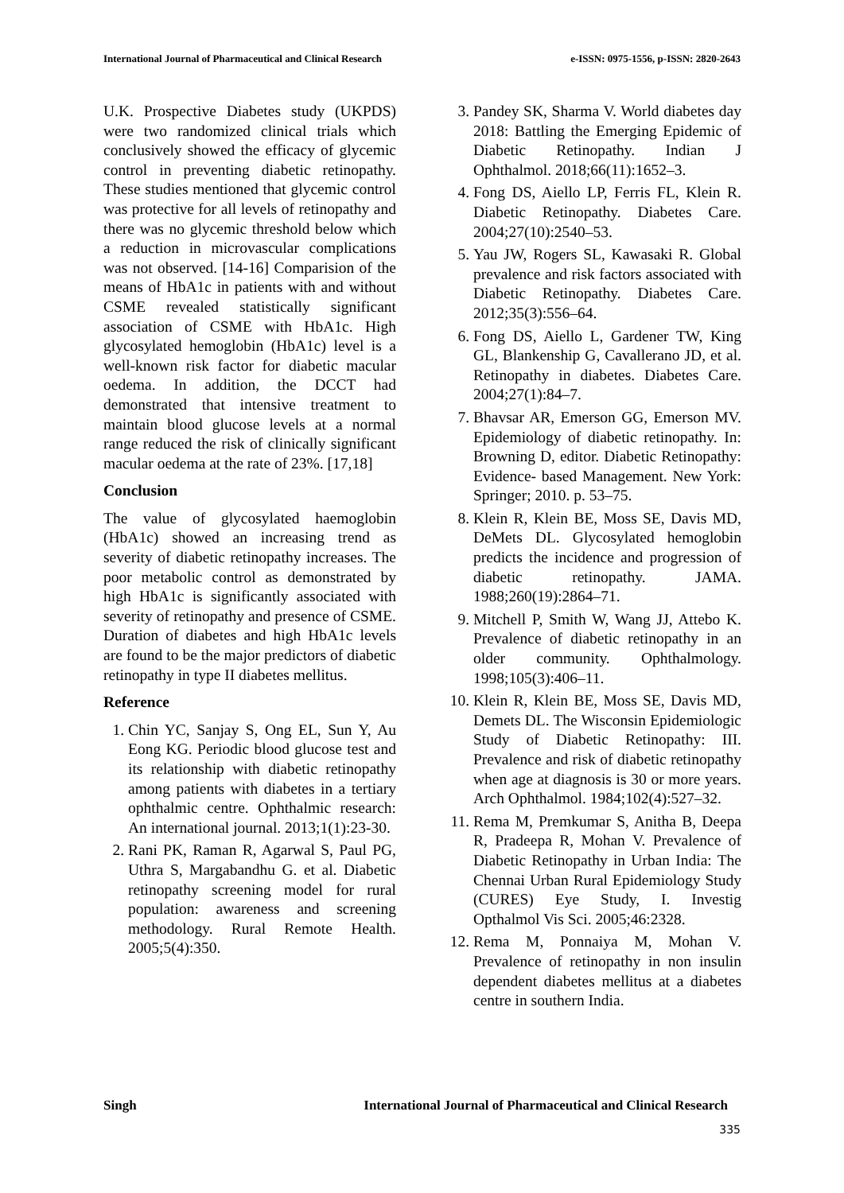International Journal of Pharmaceutical and Clinical Research e-ISSN: 0975-1556, p-ISSN: 2820-2643
U.K. Prospective Diabetes study (UKPDS) were two randomized clinical trials which conclusively showed the efficacy of glycemic control in preventing diabetic retinopathy. These studies mentioned that glycemic control was protective for all levels of retinopathy and there was no glycemic threshold below which a reduction in microvascular complications was not observed. [14-16] Comparision of the means of HbA1c in patients with and without CSME revealed statistically significant association of CSME with HbA1c. High glycosylated hemoglobin (HbA1c) level is a well-known risk factor for diabetic macular oedema. In addition, the DCCT had demonstrated that intensive treatment to maintain blood glucose levels at a normal range reduced the risk of clinically significant macular oedema at the rate of 23%. [17,18]
Conclusion
The value of glycosylated haemoglobin (HbA1c) showed an increasing trend as severity of diabetic retinopathy increases. The poor metabolic control as demonstrated by high HbA1c is significantly associated with severity of retinopathy and presence of CSME. Duration of diabetes and high HbA1c levels are found to be the major predictors of diabetic retinopathy in type II diabetes mellitus.
Reference
1. Chin YC, Sanjay S, Ong EL, Sun Y, Au Eong KG. Periodic blood glucose test and its relationship with diabetic retinopathy among patients with diabetes in a tertiary ophthalmic centre. Ophthalmic research: An international journal. 2013;1(1):23-30.
2. Rani PK, Raman R, Agarwal S, Paul PG, Uthra S, Margabandhu G. et al. Diabetic retinopathy screening model for rural population: awareness and screening methodology. Rural Remote Health. 2005;5(4):350.
3. Pandey SK, Sharma V. World diabetes day 2018: Battling the Emerging Epidemic of Diabetic Retinopathy. Indian J Ophthalmol. 2018;66(11):1652–3.
4. Fong DS, Aiello LP, Ferris FL, Klein R. Diabetic Retinopathy. Diabetes Care. 2004;27(10):2540–53.
5. Yau JW, Rogers SL, Kawasaki R. Global prevalence and risk factors associated with Diabetic Retinopathy. Diabetes Care. 2012;35(3):556–64.
6. Fong DS, Aiello L, Gardener TW, King GL, Blankenship G, Cavallerano JD, et al. Retinopathy in diabetes. Diabetes Care. 2004;27(1):84–7.
7. Bhavsar AR, Emerson GG, Emerson MV. Epidemiology of diabetic retinopathy. In: Browning D, editor. Diabetic Retinopathy: Evidence- based Management. New York: Springer; 2010. p. 53–75.
8. Klein R, Klein BE, Moss SE, Davis MD, DeMets DL. Glycosylated hemoglobin predicts the incidence and progression of diabetic retinopathy. JAMA. 1988;260(19):2864–71.
9. Mitchell P, Smith W, Wang JJ, Attebo K. Prevalence of diabetic retinopathy in an older community. Ophthalmology. 1998;105(3):406–11.
10. Klein R, Klein BE, Moss SE, Davis MD, Demets DL. The Wisconsin Epidemiologic Study of Diabetic Retinopathy: III. Prevalence and risk of diabetic retinopathy when age at diagnosis is 30 or more years. Arch Ophthalmol. 1984;102(4):527–32.
11. Rema M, Premkumar S, Anitha B, Deepa R, Pradeepa R, Mohan V. Prevalence of Diabetic Retinopathy in Urban India: The Chennai Urban Rural Epidemiology Study (CURES) Eye Study, I. Investig Opthalmol Vis Sci. 2005;46:2328.
12. Rema M, Ponnaiya M, Mohan V. Prevalence of retinopathy in non insulin dependent diabetes mellitus at a diabetes centre in southern India.
Singh International Journal of Pharmaceutical and Clinical Research
335